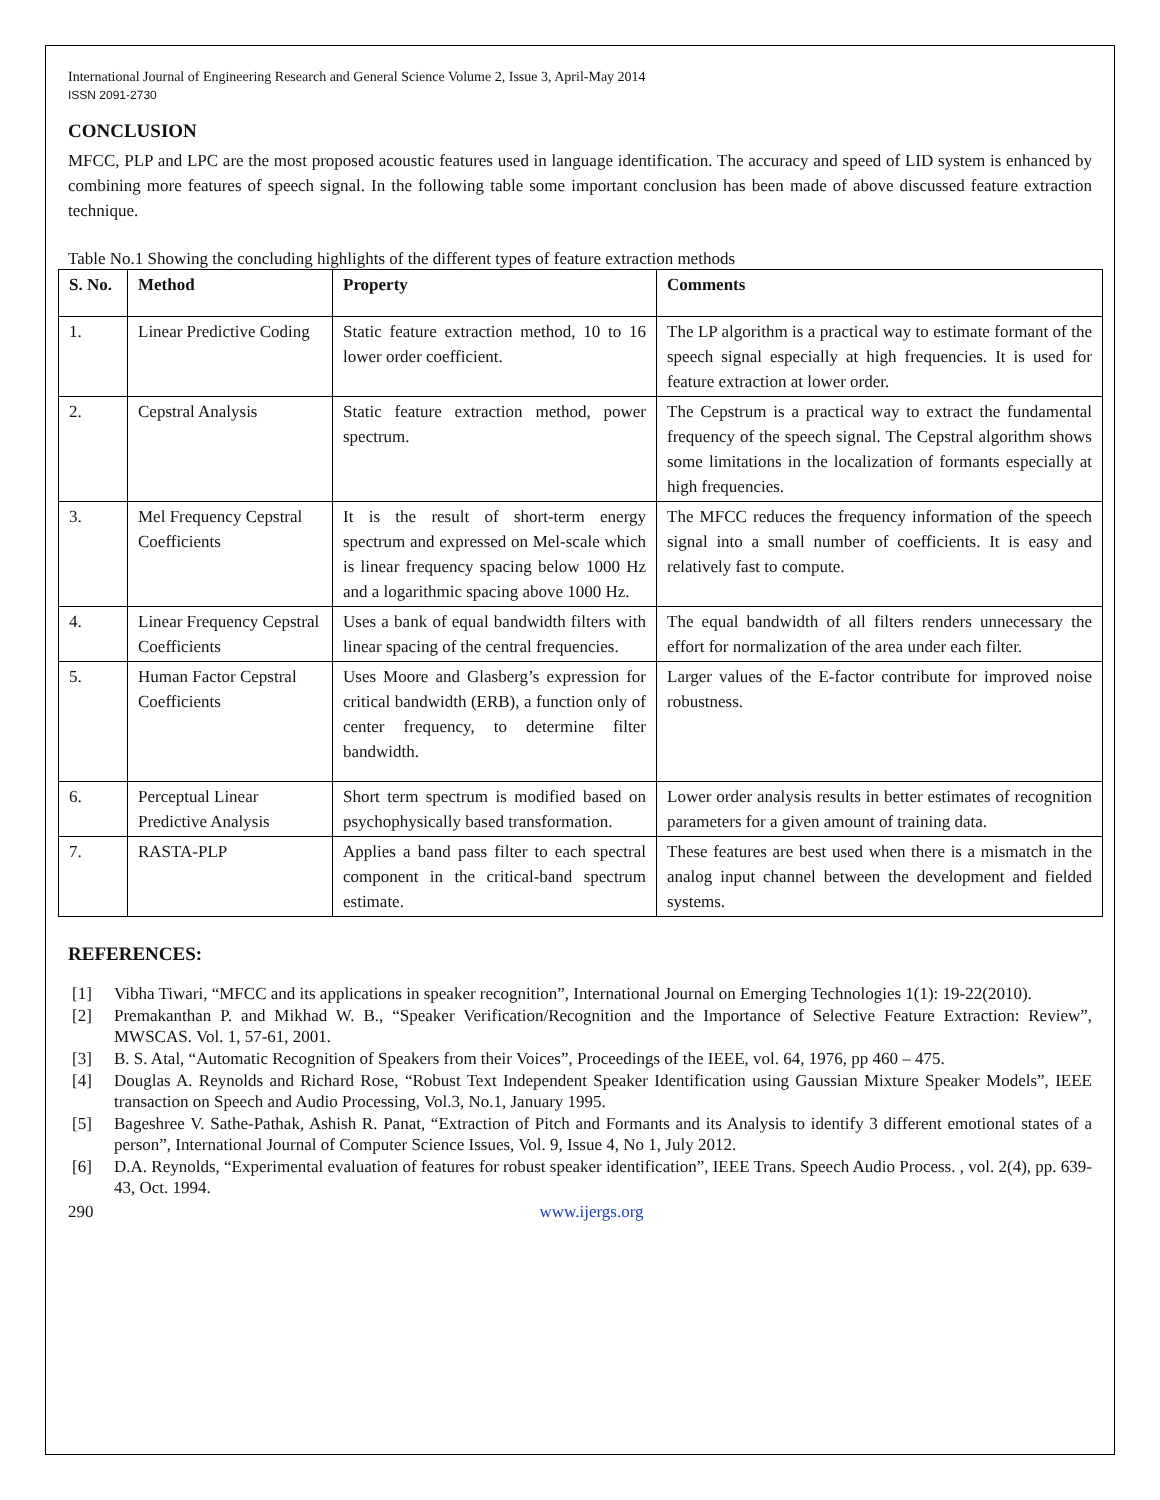International Journal of Engineering Research and General Science Volume 2, Issue 3, April-May 2014
ISSN 2091-2730
CONCLUSION
MFCC, PLP and LPC are the most proposed acoustic features used in language identification. The accuracy and speed of LID system is enhanced by combining more features of speech signal. In the following table some important conclusion has been made of above discussed feature extraction technique.
Table No.1 Showing the concluding highlights of the different types of feature extraction methods
| S. No. | Method | Property | Comments |
| --- | --- | --- | --- |
| 1. | Linear Predictive Coding | Static feature extraction method, 10 to 16 lower order coefficient. | The LP algorithm is a practical way to estimate formant of the speech signal especially at high frequencies. It is used for feature extraction at lower order. |
| 2. | Cepstral Analysis | Static feature extraction method, power spectrum. | The Cepstrum is a practical way to extract the fundamental frequency of the speech signal. The Cepstral algorithm shows some limitations in the localization of formants especially at high frequencies. |
| 3. | Mel Frequency Cepstral Coefficients | It is the result of short-term energy spectrum and expressed on Mel-scale which is linear frequency spacing below 1000 Hz and a logarithmic spacing above 1000 Hz. | The MFCC reduces the frequency information of the speech signal into a small number of coefficients. It is easy and relatively fast to compute. |
| 4. | Linear Frequency Cepstral Coefficients | Uses a bank of equal bandwidth filters with linear spacing of the central frequencies. | The equal bandwidth of all filters renders unnecessary the effort for normalization of the area under each filter. |
| 5. | Human Factor Cepstral Coefficients | Uses Moore and Glasberg’s expression for critical bandwidth (ERB), a function only of center frequency, to determine filter bandwidth. | Larger values of the E-factor contribute for improved noise robustness. |
| 6. | Perceptual Linear Predictive Analysis | Short term spectrum is modified based on psychophysically based transformation. | Lower order analysis results in better estimates of recognition parameters for a given amount of training data. |
| 7. | RASTA-PLP | Applies a band pass filter to each spectral component in the critical-band spectrum estimate. | These features are best used when there is a mismatch in the analog input channel between the development and fielded systems. |
REFERENCES:
[1] Vibha Tiwari, “MFCC and its applications in speaker recognition”, International Journal on Emerging Technologies 1(1): 19-22(2010).
[2] Premakanthan P. and Mikhad W. B., “Speaker Verification/Recognition and the Importance of Selective Feature Extraction: Review”, MWSCAS. Vol. 1, 57-61, 2001.
[3] B. S. Atal, “Automatic Recognition of Speakers from their Voices”, Proceedings of the IEEE, vol. 64, 1976, pp 460 – 475.
[4] Douglas A. Reynolds and Richard Rose, “Robust Text Independent Speaker Identification using Gaussian Mixture Speaker Models”, IEEE transaction on Speech and Audio Processing, Vol.3, No.1, January 1995.
[5] Bageshree V. Sathe-Pathak, Ashish R. Panat, “Extraction of Pitch and Formants and its Analysis to identify 3 different emotional states of a person”, International Journal of Computer Science Issues, Vol. 9, Issue 4, No 1, July 2012.
[6] D.A. Reynolds, “Experimental evaluation of features for robust speaker identification”, IEEE Trans. Speech Audio Process. , vol. 2(4), pp. 639-43, Oct. 1994.
290 www.ijergs.org